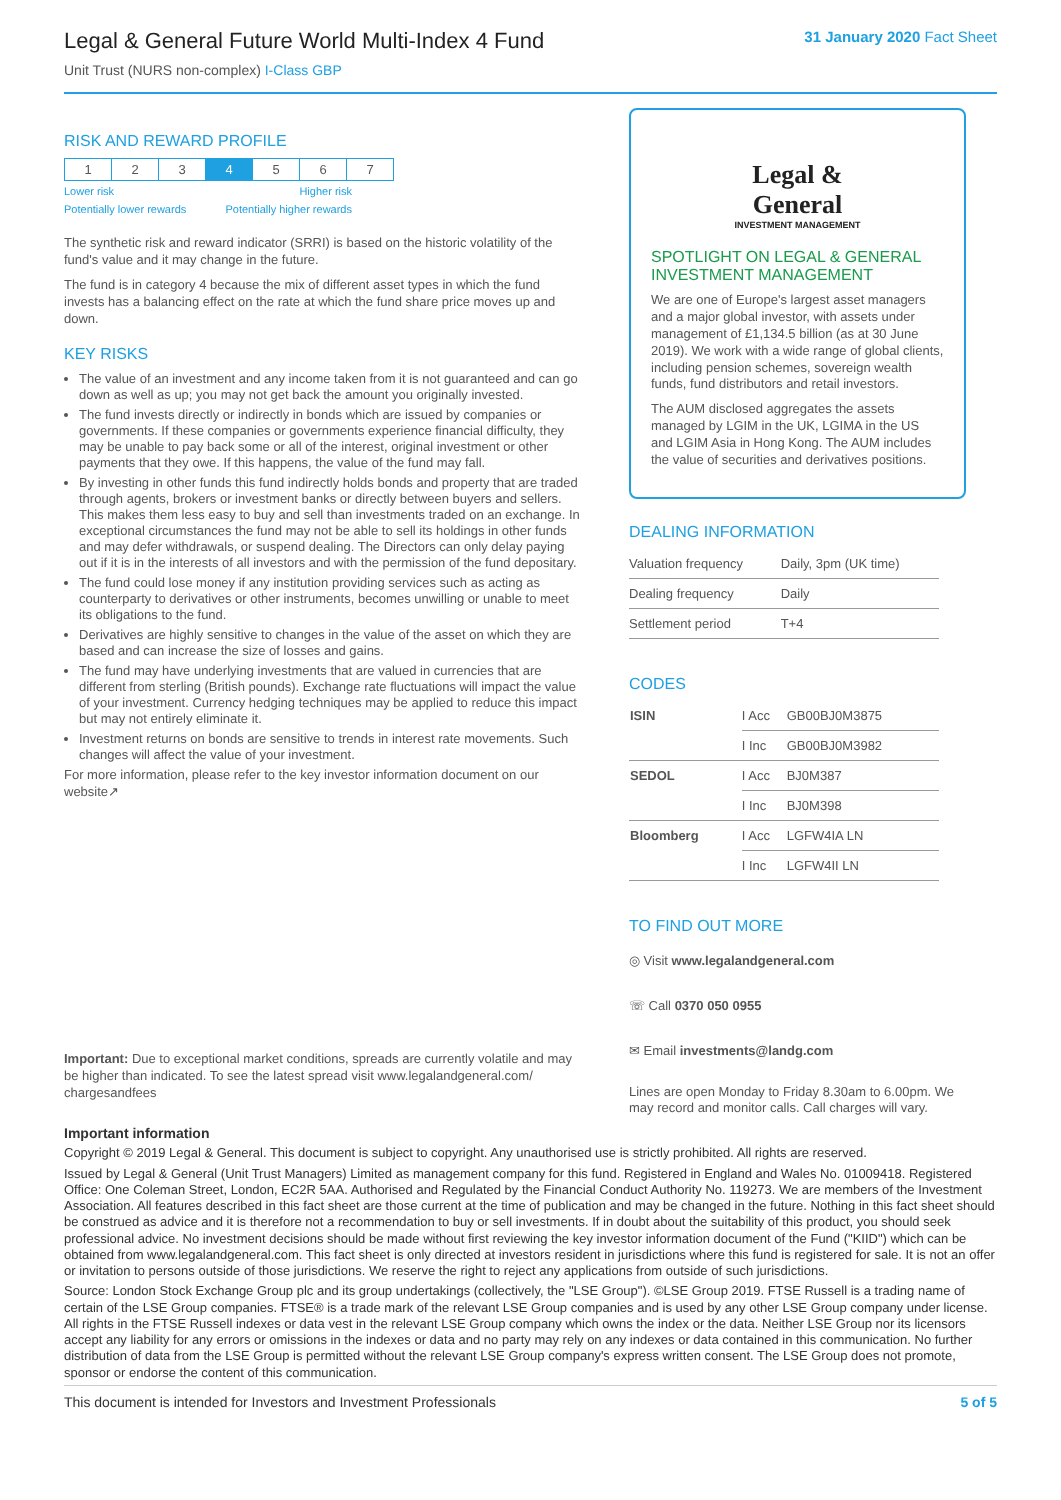Legal & General Future World Multi-Index 4 Fund
Unit Trust (NURS non-complex) I-Class GBP
31 January 2020 Fact Sheet
RISK AND REWARD PROFILE
| 1 | 2 | 3 | 4 | 5 | 6 | 7 |
Lower risk Higher risk
Potentially lower rewards Potentially higher rewards
The synthetic risk and reward indicator (SRRI) is based on the historic volatility of the fund's value and it may change in the future.
The fund is in category 4 because the mix of different asset types in which the fund invests has a balancing effect on the rate at which the fund share price moves up and down.
KEY RISKS
The value of an investment and any income taken from it is not guaranteed and can go down as well as up; you may not get back the amount you originally invested.
The fund invests directly or indirectly in bonds which are issued by companies or governments. If these companies or governments experience financial difficulty, they may be unable to pay back some or all of the interest, original investment or other payments that they owe. If this happens, the value of the fund may fall.
By investing in other funds this fund indirectly holds bonds and property that are traded through agents, brokers or investment banks or directly between buyers and sellers. This makes them less easy to buy and sell than investments traded on an exchange. In exceptional circumstances the fund may not be able to sell its holdings in other funds and may defer withdrawals, or suspend dealing. The Directors can only delay paying out if it is in the interests of all investors and with the permission of the fund depositary.
The fund could lose money if any institution providing services such as acting as counterparty to derivatives or other instruments, becomes unwilling or unable to meet its obligations to the fund.
Derivatives are highly sensitive to changes in the value of the asset on which they are based and can increase the size of losses and gains.
The fund may have underlying investments that are valued in currencies that are different from sterling (British pounds). Exchange rate fluctuations will impact the value of your investment. Currency hedging techniques may be applied to reduce this impact but may not entirely eliminate it.
Investment returns on bonds are sensitive to trends in interest rate movements. Such changes will affect the value of your investment.
For more information, please refer to the key investor information document on our website↗
Important: Due to exceptional market conditions, spreads are currently volatile and may be higher than indicated. To see the latest spread visit www.legalandgeneral.com/ chargesandfees
Legal &
General
INVESTMENT MANAGEMENT
SPOTLIGHT ON LEGAL & GENERAL INVESTMENT MANAGEMENT
We are one of Europe's largest asset managers and a major global investor, with assets under management of £1,134.5 billion (as at 30 June 2019). We work with a wide range of global clients, including pension schemes, sovereign wealth funds, fund distributors and retail investors.
The AUM disclosed aggregates the assets managed by LGIM in the UK, LGIMA in the US and LGIM Asia in Hong Kong. The AUM includes the value of securities and derivatives positions.
DEALING INFORMATION
| Valuation frequency | Daily, 3pm (UK time) |
| Dealing frequency | Daily |
| Settlement period | T+4 |
CODES
| ISIN | I Acc | GB00BJ0M3875 |
| | I Inc | GB00BJ0M3982 |
| SEDOL | I Acc | BJ0M387 |
| | I Inc | BJ0M398 |
| Bloomberg | I Acc | LGFW4IA LN |
| | I Inc | LGFW4II LN |
TO FIND OUT MORE
◎ Visit www.legalandgeneral.com
☏ Call 0370 050 0955
✉ Email investments@landg.com
Lines are open Monday to Friday 8.30am to 6.00pm. We may record and monitor calls. Call charges will vary.
Important information
Copyright © 2019 Legal & General. This document is subject to copyright. Any unauthorised use is strictly prohibited. All rights are reserved.
Issued by Legal & General (Unit Trust Managers) Limited as management company for this fund. Registered in England and Wales No. 01009418. Registered Office: One Coleman Street, London, EC2R 5AA. Authorised and Regulated by the Financial Conduct Authority No. 119273. We are members of the Investment Association. All features described in this fact sheet are those current at the time of publication and may be changed in the future. Nothing in this fact sheet should be construed as advice and it is therefore not a recommendation to buy or sell investments. If in doubt about the suitability of this product, you should seek professional advice. No investment decisions should be made without first reviewing the key investor information document of the Fund ("KIID") which can be obtained from www.legalandgeneral.com. This fact sheet is only directed at investors resident in jurisdictions where this fund is registered for sale. It is not an offer or invitation to persons outside of those jurisdictions. We reserve the right to reject any applications from outside of such jurisdictions.
Source: London Stock Exchange Group plc and its group undertakings (collectively, the "LSE Group"). ©LSE Group 2019. FTSE Russell is a trading name of certain of the LSE Group companies. FTSE® is a trade mark of the relevant LSE Group companies and is used by any other LSE Group company under license. All rights in the FTSE Russell indexes or data vest in the relevant LSE Group company which owns the index or the data. Neither LSE Group nor its licensors accept any liability for any errors or omissions in the indexes or data and no party may rely on any indexes or data contained in this communication. No further distribution of data from the LSE Group is permitted without the relevant LSE Group company's express written consent. The LSE Group does not promote, sponsor or endorse the content of this communication.
This document is intended for Investors and Investment Professionals 5 of 5